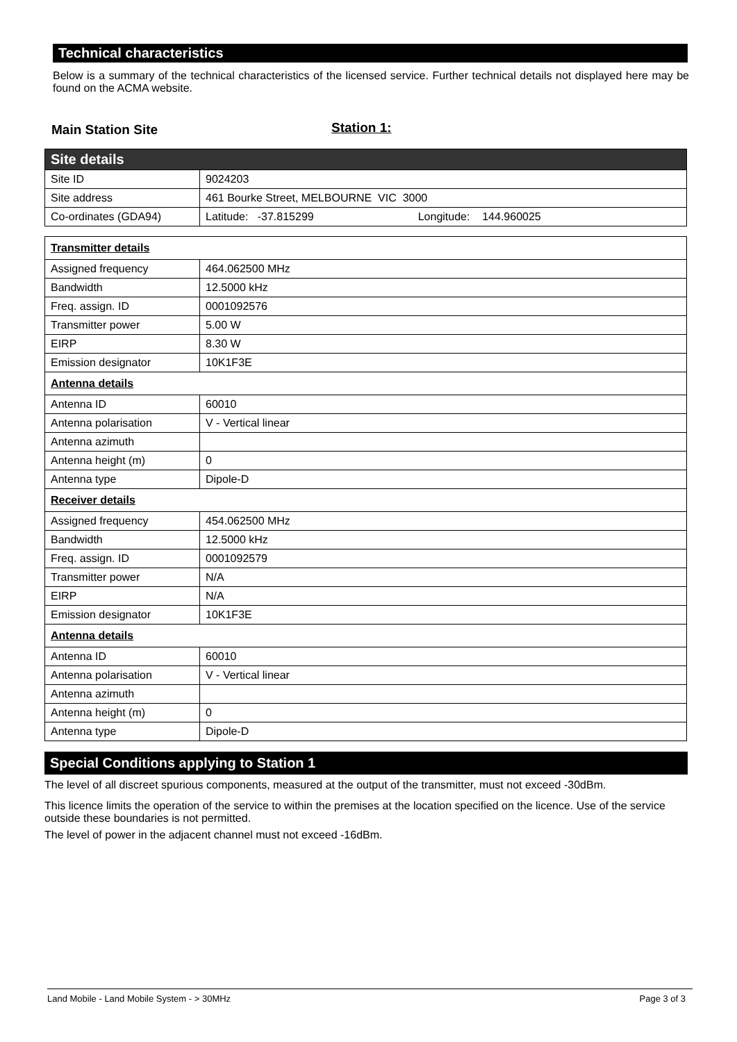Technical characteristics
Below is a summary of the technical characteristics of the licensed service. Further technical details not displayed here may be found on the ACMA website.
Main Station Site Station 1:
| Site details | |
| Site ID | 9024203 |
| Site address | 461 Bourke Street, MELBOURNE VIC 3000 |
| Co-ordinates (GDA94) | Latitude: -37.815299 Longitude: 144.960025 |
| Transmitter details | |
| Assigned frequency | 464.062500 MHz |
| Bandwidth | 12.5000 kHz |
| Freq. assign. ID | 0001092576 |
| Transmitter power | 5.00 W |
| EIRP | 8.30 W |
| Emission designator | 10K1F3E |
| Antenna details | |
| Antenna ID | 60010 |
| Antenna polarisation | V - Vertical linear |
| Antenna azimuth | |
| Antenna height (m) | 0 |
| Antenna type | Dipole-D |
| Receiver details | |
| Assigned frequency | 454.062500 MHz |
| Bandwidth | 12.5000 kHz |
| Freq. assign. ID | 0001092579 |
| Transmitter power | N/A |
| EIRP | N/A |
| Emission designator | 10K1F3E |
| Antenna details | |
| Antenna ID | 60010 |
| Antenna polarisation | V - Vertical linear |
| Antenna azimuth | |
| Antenna height (m) | 0 |
| Antenna type | Dipole-D |
Special Conditions applying to Station 1
The level of all discreet spurious components, measured at the output of the transmitter, must not exceed -30dBm.
This licence limits the operation of the service to within the premises at the location specified on the licence. Use of the service outside these boundaries is not permitted.
The level of power in the adjacent channel must not exceed -16dBm.
Land Mobile - Land Mobile System - > 30MHz Page 3 of 3